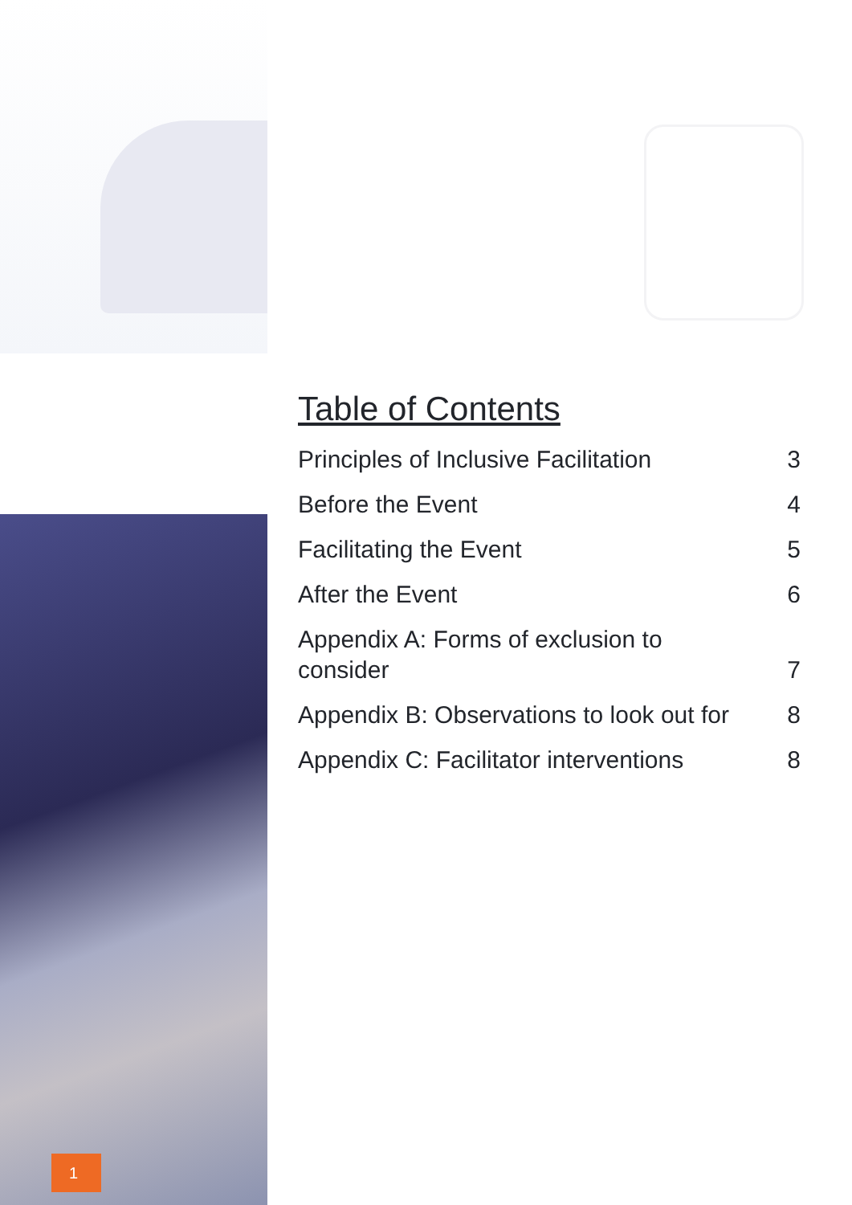Table of Contents
Principles of Inclusive Facilitation 3
Before the Event 4
Facilitating the Event 5
After the Event 6
Appendix A: Forms of exclusion to
consider 7
Appendix B: Observations to look out for 8
Appendix C: Facilitator interventions 8
1